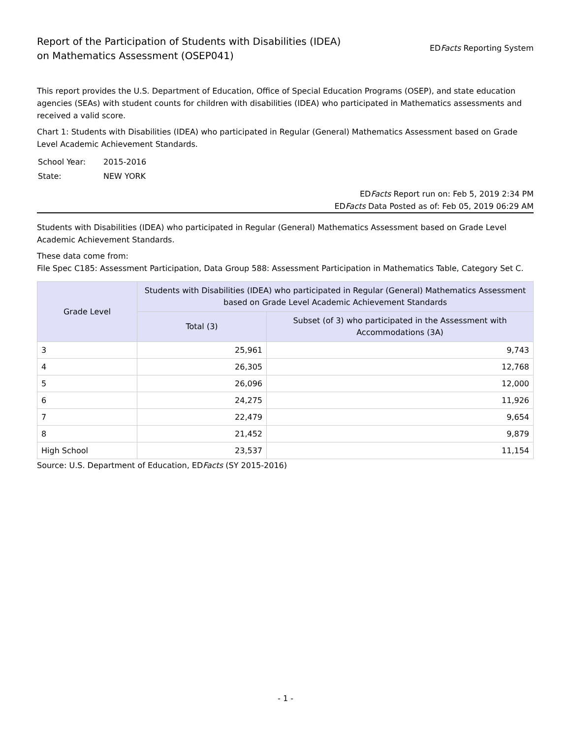Report of the Participation of Students with Disabilities (IDEA)
on Mathematics Assessment (OSEP041)
EDFacts Reporting System
This report provides the U.S. Department of Education, Office of Special Education Programs (OSEP), and state education agencies (SEAs) with student counts for children with disabilities (IDEA) who participated in Mathematics assessments and received a valid score.
Chart 1: Students with Disabilities (IDEA) who participated in Regular (General) Mathematics Assessment based on Grade Level Academic Achievement Standards.
| School Year: | 2015-2016 |
| State: | NEW YORK |
EDFacts Report run on: Feb 5, 2019 2:34 PM
EDFacts Data Posted as of: Feb 05, 2019 06:29 AM
Students with Disabilities (IDEA) who participated in Regular (General) Mathematics Assessment based on Grade Level Academic Achievement Standards.
These data come from:
File Spec C185: Assessment Participation, Data Group 588: Assessment Participation in Mathematics Table, Category Set C.
| Grade Level | Students with Disabilities (IDEA) who participated in Regular (General) Mathematics Assessment based on Grade Level Academic Achievement Standards | |
| --- | --- | --- |
| | Total (3) | Subset (of 3) who participated in the Assessment with Accommodations (3A) |
| 3 | 25,961 | 9,743 |
| 4 | 26,305 | 12,768 |
| 5 | 26,096 | 12,000 |
| 6 | 24,275 | 11,926 |
| 7 | 22,479 | 9,654 |
| 8 | 21,452 | 9,879 |
| High School | 23,537 | 11,154 |
Source: U.S. Department of Education, EDFacts (SY 2015-2016)
- 1 -